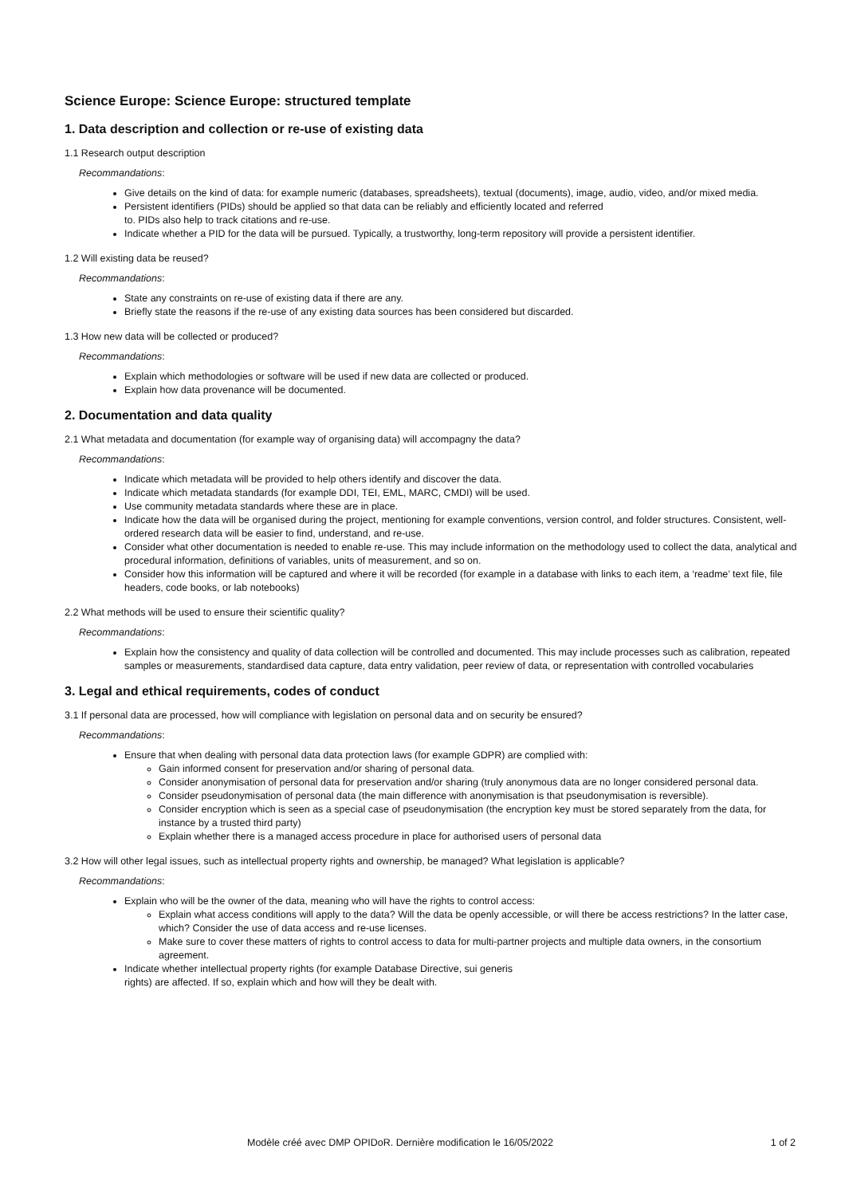Science Europe: Science Europe: structured template
1. Data description and collection or re-use of existing data
1.1 Research output description
Recommandations:
Give details on the kind of data: for example numeric (databases, spreadsheets), textual (documents), image, audio, video, and/or mixed media.
Persistent identifiers (PIDs) should be applied so that data can be reliably and efficiently located and referred
to. PIDs also help to track citations and re-use.
Indicate whether a PID for the data will be pursued. Typically, a trustworthy, long-term repository will provide a persistent identifier.
1.2 Will existing data be reused?
Recommandations:
State any constraints on re-use of existing data if there are any.
Briefly state the reasons if the re-use of any existing data sources has been considered but discarded.
1.3 How new data will be collected or produced?
Recommandations:
Explain which methodologies or software will be used if new data are collected or produced.
Explain how data provenance will be documented.
2. Documentation and data quality
2.1 What metadata and documentation (for example way of organising data) will accompagny the data?
Recommandations:
Indicate which metadata will be provided to help others identify and discover the data.
Indicate which metadata standards (for example DDI, TEI, EML, MARC, CMDI) will be used.
Use community metadata standards where these are in place.
Indicate how the data will be organised during the project, mentioning for example conventions, version control, and folder structures. Consistent, well-ordered research data will be easier to find, understand, and re-use.
Consider what other documentation is needed to enable re-use. This may include information on the methodology used to collect the data, analytical and procedural information, definitions of variables, units of measurement, and so on.
Consider how this information will be captured and where it will be recorded (for example in a database with links to each item, a ‘readme’ text file, file headers, code books, or lab notebooks)
2.2 What methods will be used to ensure their scientific quality?
Recommandations:
Explain how the consistency and quality of data collection will be controlled and documented. This may include processes such as calibration, repeated samples or measurements, standardised data capture, data entry validation, peer review of data, or representation with controlled vocabularies
3. Legal and ethical requirements, codes of conduct
3.1 If personal data are processed, how will compliance with legislation on personal data and on security be ensured?
Recommandations:
Ensure that when dealing with personal data data protection laws (for example GDPR) are complied with:
Gain informed consent for preservation and/or sharing of personal data.
Consider anonymisation of personal data for preservation and/or sharing (truly anonymous data are no longer considered personal data.
Consider pseudonymisation of personal data (the main difference with anonymisation is that pseudonymisation is reversible).
Consider encryption which is seen as a special case of pseudonymisation (the encryption key must be stored separately from the data, for instance by a trusted third party)
Explain whether there is a managed access procedure in place for authorised users of personal data
3.2 How will other legal issues, such as intellectual property rights and ownership, be managed? What legislation is applicable?
Recommandations:
Explain who will be the owner of the data, meaning who will have the rights to control access:
Explain what access conditions will apply to the data? Will the data be openly accessible, or will there be access restrictions? In the latter case, which? Consider the use of data access and re-use licenses.
Make sure to cover these matters of rights to control access to data for multi-partner projects and multiple data owners, in the consortium agreement.
Indicate whether intellectual property rights (for example Database Directive, sui generis
rights) are affected. If so, explain which and how will they be dealt with.
Modèle créé avec DMP OPIDoR. Dernière modification le 16/05/2022 1 of 2